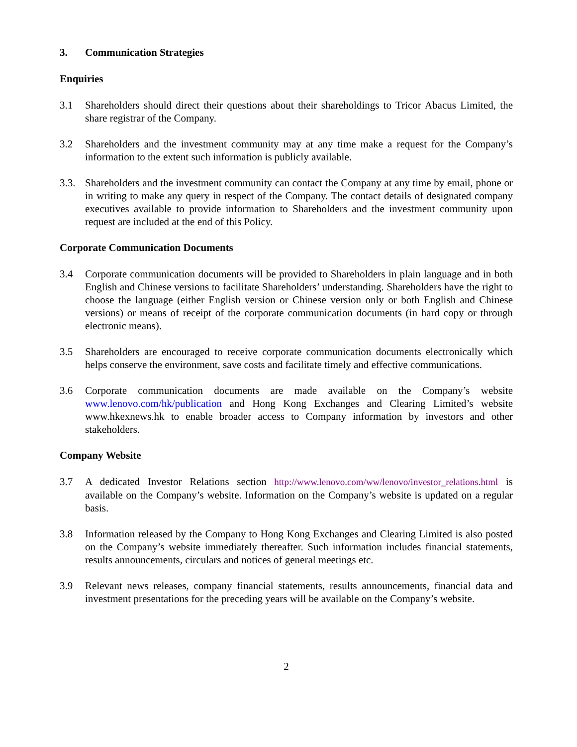3. Communication Strategies
Enquiries
3.1 Shareholders should direct their questions about their shareholdings to Tricor Abacus Limited, the share registrar of the Company.
3.2 Shareholders and the investment community may at any time make a request for the Company’s information to the extent such information is publicly available.
3.3. Shareholders and the investment community can contact the Company at any time by email, phone or in writing to make any query in respect of the Company. The contact details of designated company executives available to provide information to Shareholders and the investment community upon request are included at the end of this Policy.
Corporate Communication Documents
3.4 Corporate communication documents will be provided to Shareholders in plain language and in both English and Chinese versions to facilitate Shareholders’ understanding. Shareholders have the right to choose the language (either English version or Chinese version only or both English and Chinese versions) or means of receipt of the corporate communication documents (in hard copy or through electronic means).
3.5 Shareholders are encouraged to receive corporate communication documents electronically which helps conserve the environment, save costs and facilitate timely and effective communications.
3.6 Corporate communication documents are made available on the Company’s website www.lenovo.com/hk/publication and Hong Kong Exchanges and Clearing Limited’s website www.hkexnews.hk to enable broader access to Company information by investors and other stakeholders.
Company Website
3.7 A dedicated Investor Relations section http://www.lenovo.com/ww/lenovo/investor_relations.html is available on the Company’s website. Information on the Company’s website is updated on a regular basis.
3.8 Information released by the Company to Hong Kong Exchanges and Clearing Limited is also posted on the Company’s website immediately thereafter. Such information includes financial statements, results announcements, circulars and notices of general meetings etc.
3.9 Relevant news releases, company financial statements, results announcements, financial data and investment presentations for the preceding years will be available on the Company’s website.
2